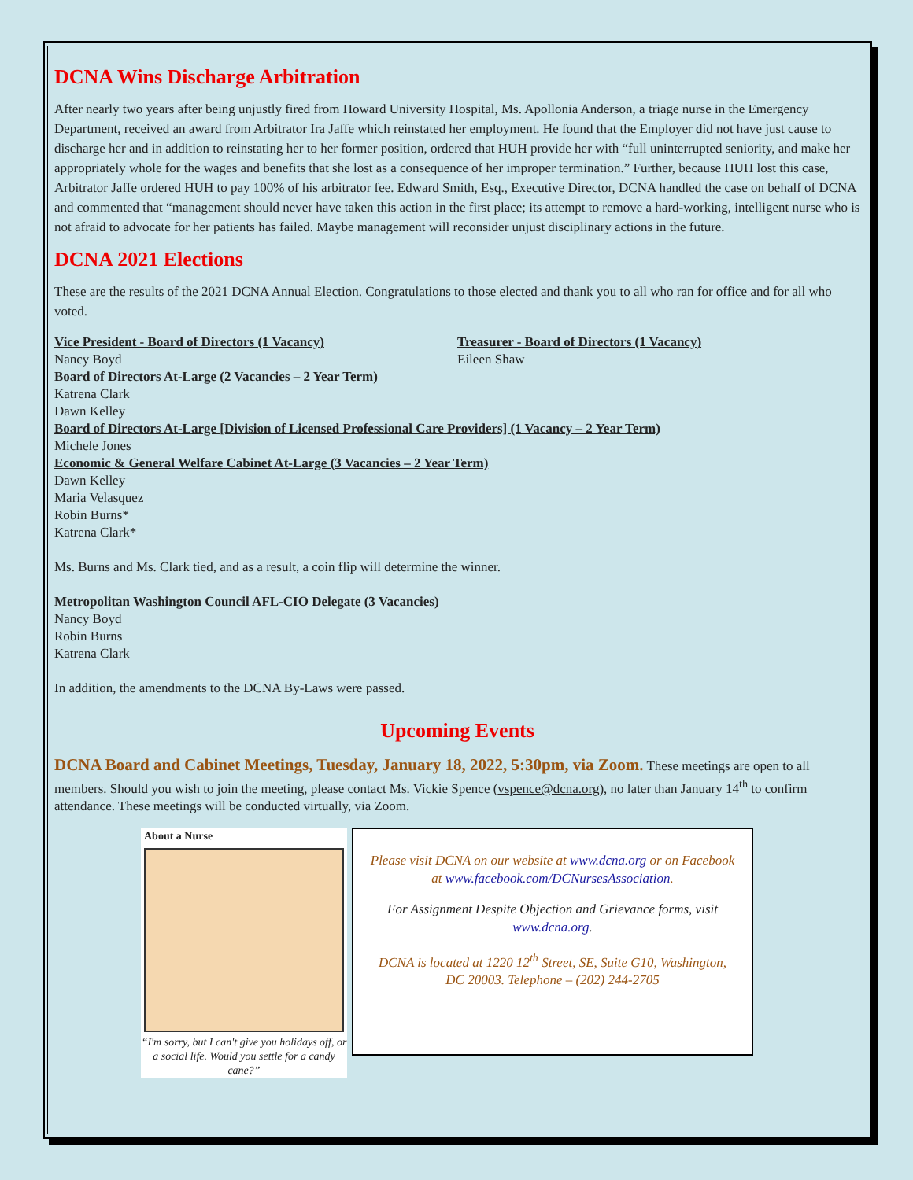DCNA Wins Discharge Arbitration
After nearly two years after being unjustly fired from Howard University Hospital, Ms. Apollonia Anderson, a triage nurse in the Emergency Department, received an award from Arbitrator Ira Jaffe which reinstated her employment. He found that the Employer did not have just cause to discharge her and in addition to reinstating her to her former position, ordered that HUH provide her with “full uninterrupted seniority, and make her appropriately whole for the wages and benefits that she lost as a consequence of her improper termination.” Further, because HUH lost this case, Arbitrator Jaffe ordered HUH to pay 100% of his arbitrator fee. Edward Smith, Esq., Executive Director, DCNA handled the case on behalf of DCNA and commented that “management should never have taken this action in the first place; its attempt to remove a hard-working, intelligent nurse who is not afraid to advocate for her patients has failed. Maybe management will reconsider unjust disciplinary actions in the future.
DCNA 2021 Elections
These are the results of the 2021 DCNA Annual Election. Congratulations to those elected and thank you to all who ran for office and for all who voted.
Vice President - Board of Directors (1 Vacancy)
Nancy Boyd
Treasurer - Board of Directors (1 Vacancy)
Eileen Shaw
Board of Directors At-Large (2 Vacancies – 2 Year Term)
Katrena Clark
Dawn Kelley
Board of Directors At-Large [Division of Licensed Professional Care Providers] (1 Vacancy – 2 Year Term)
Michele Jones
Economic & General Welfare Cabinet At-Large (3 Vacancies – 2 Year Term)
Dawn Kelley
Maria Velasquez
Robin Burns*
Katrena Clark*
Ms. Burns and Ms. Clark tied, and as a result, a coin flip will determine the winner.
Metropolitan Washington Council AFL-CIO Delegate (3 Vacancies)
Nancy Boyd
Robin Burns
Katrena Clark
In addition, the amendments to the DCNA By-Laws were passed.
Upcoming Events
DCNA Board and Cabinet Meetings, Tuesday, January 18, 2022, 5:30pm, via Zoom. These meetings are open to all members. Should you wish to join the meeting, please contact Ms. Vickie Spence (vspence@dcna.org), no later than January 14<sup>th</sup> to confirm attendance. These meetings will be conducted virtually, via Zoom.
About a Nurse
“I'm sorry, but I can't give you holidays off, or a social life. Would you settle for a candy cane?”
Please visit DCNA on our website at www.dcna.org or on Facebook at www.facebook.com/DCNursesAssociation.
For Assignment Despite Objection and Grievance forms, visit www.dcna.org.
DCNA is located at 1220 12<sup>th</sup> Street, SE, Suite G10, Washington, DC 20003. Telephone – (202) 244-2705